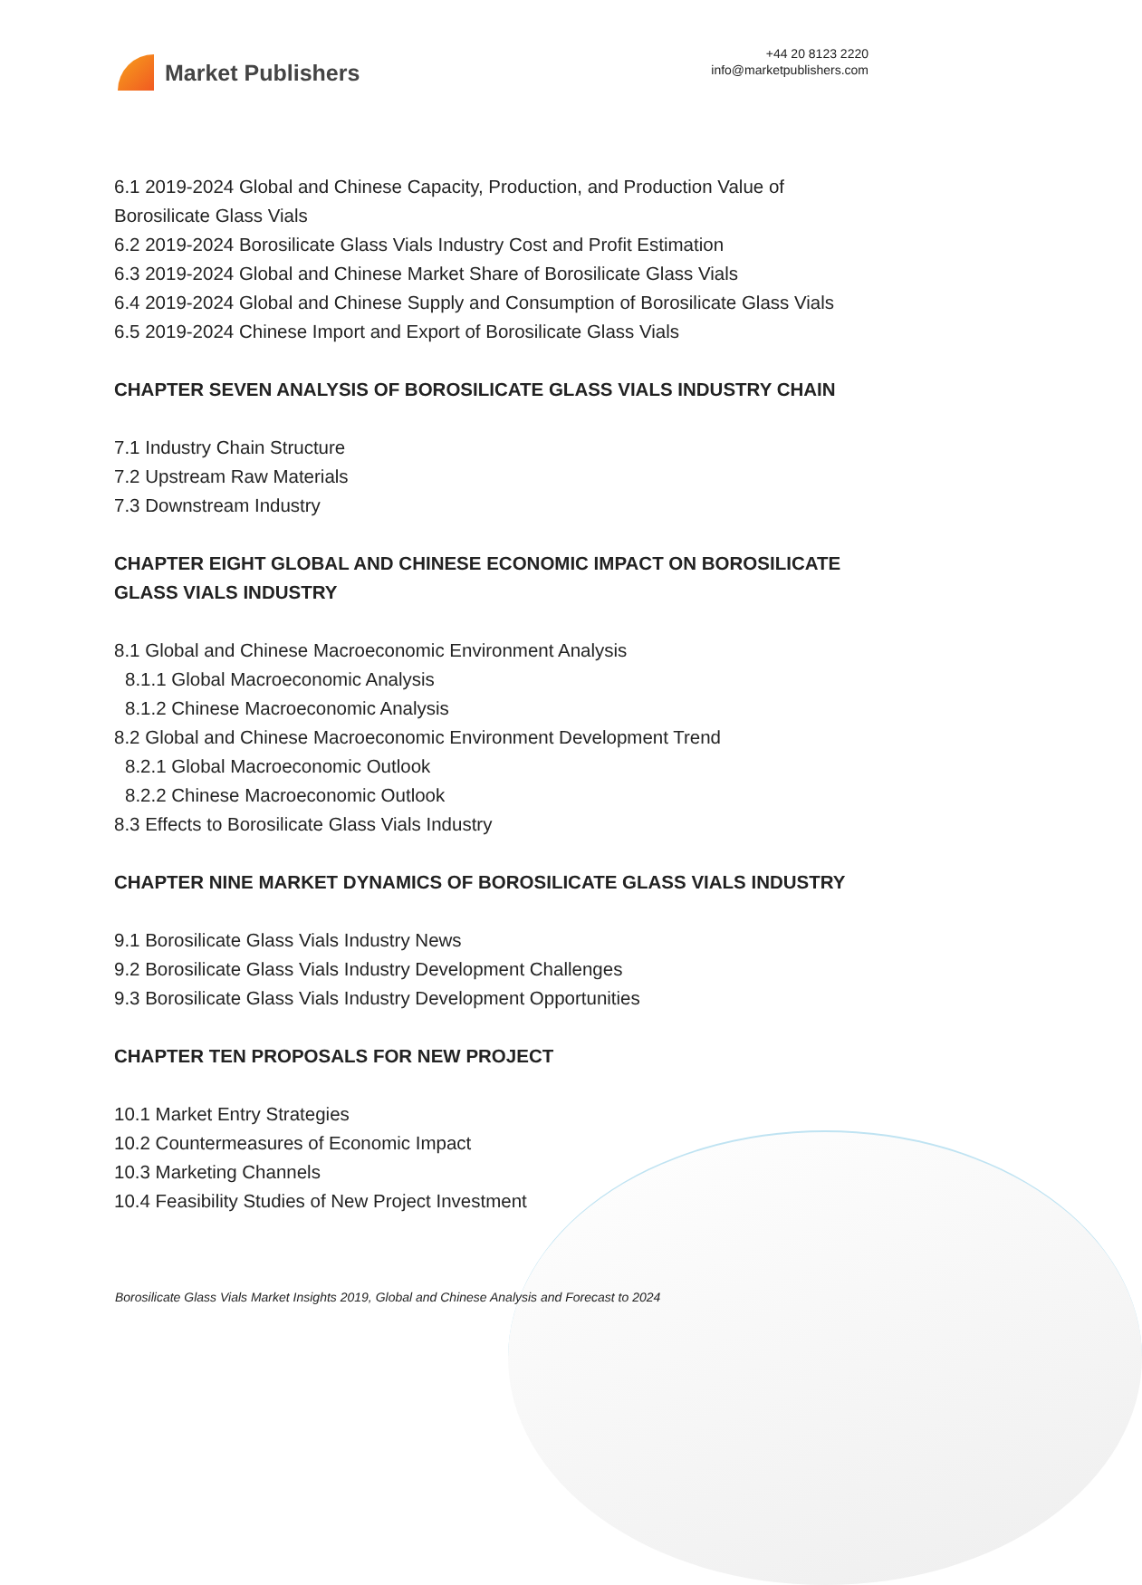Market Publishers
+44 20 8123 2220
info@marketpublishers.com
6.1 2019-2024 Global and Chinese Capacity, Production, and Production Value of Borosilicate Glass Vials
6.2 2019-2024 Borosilicate Glass Vials Industry Cost and Profit Estimation
6.3 2019-2024 Global and Chinese Market Share of Borosilicate Glass Vials
6.4 2019-2024 Global and Chinese Supply and Consumption of Borosilicate Glass Vials
6.5 2019-2024 Chinese Import and Export of Borosilicate Glass Vials
CHAPTER SEVEN ANALYSIS OF BOROSILICATE GLASS VIALS INDUSTRY CHAIN
7.1 Industry Chain Structure
7.2 Upstream Raw Materials
7.3 Downstream Industry
CHAPTER EIGHT GLOBAL AND CHINESE ECONOMIC IMPACT ON BOROSILICATE GLASS VIALS INDUSTRY
8.1 Global and Chinese Macroeconomic Environment Analysis
8.1.1 Global Macroeconomic Analysis
8.1.2 Chinese Macroeconomic Analysis
8.2 Global and Chinese Macroeconomic Environment Development Trend
8.2.1 Global Macroeconomic Outlook
8.2.2 Chinese Macroeconomic Outlook
8.3 Effects to Borosilicate Glass Vials Industry
CHAPTER NINE MARKET DYNAMICS OF BOROSILICATE GLASS VIALS INDUSTRY
9.1 Borosilicate Glass Vials Industry News
9.2 Borosilicate Glass Vials Industry Development Challenges
9.3 Borosilicate Glass Vials Industry Development Opportunities
CHAPTER TEN PROPOSALS FOR NEW PROJECT
10.1 Market Entry Strategies
10.2 Countermeasures of Economic Impact
10.3 Marketing Channels
10.4 Feasibility Studies of New Project Investment
Borosilicate Glass Vials Market Insights 2019, Global and Chinese Analysis and Forecast to 2024